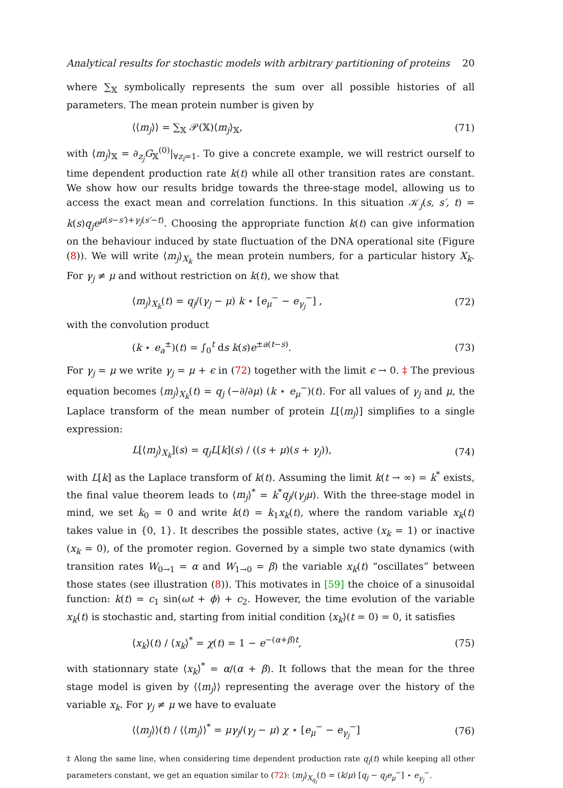Analytical results for stochastic models with arbitrary partitioning of proteins 20
where ∑<sub>𝕏</sub> symbolically represents the sum over all possible histories of all parameters. The mean protein number is given by
⟨⟨m<sub>j</sub>⟩⟩ = ∑<sub>𝕏</sub> 𝒫(𝕏)⟨m<sub>j</sub>⟩<sub>𝕏</sub>, (71)
with ⟨m<sub>j</sub>⟩<sub>𝕏</sub> = ∂<sub>z<sub>j</sub></sub>G<sub>𝕏</sub><sup>(0)</sup>|<sub>∀z<sub>i</sub>=1</sub>. To give a concrete example, we will restrict ourself to time dependent production rate k(t) while all other transition rates are constant. We show how our results bridge towards the three-stage model, allowing us to access the exact mean and correlation functions. In this situation 𝒦<sub>j</sub>(s, s′, t) = k(s)q<sub>j</sub>e<sup>μ(s−s′)+γ<sub>j</sub>(s′−t)</sup>. Choosing the appropriate function k(t) can give information on the behaviour induced by state fluctuation of the DNA operational site (Figure (8)). We will write ⟨m<sub>j</sub>⟩<sub>X<sub>k</sub></sub> the mean protein numbers, for a particular history X<sub>k</sub>. For γ<sub>j</sub> ≠ μ and without restriction on k(t), we show that
⟨m<sub>j</sub>⟩<sub>X<sub>k</sub></sub>(t) = q<sub>j</sub>/(γ<sub>j</sub> − μ) k ⋆ [e<sub>μ</sub><sup>−</sup> − e<sub>γ<sub>j</sub></sub><sup>−</sup>] , (72)
with the convolution product
(k ⋆ e<sub>a</sub><sup>±</sup>)(t) = ∫<sub>0</sub><sup>t</sup> ds k(s)e<sup>±a(t−s)</sup>. (73)
For γ<sub>j</sub> = μ we write γ<sub>j</sub> = μ + ϵ in (72) together with the limit ϵ → 0. ‡ The previous equation becomes ⟨m<sub>j</sub>⟩<sub>X<sub>k</sub></sub>(t) = q<sub>j</sub> (−∂/∂μ) (k ⋆ e<sub>μ</sub><sup>−</sup>)(t). For all values of γ<sub>j</sub> and μ, the Laplace transform of the mean number of protein L[⟨m<sub>j</sub>⟩] simplifies to a single expression:
L[⟨m<sub>j</sub>⟩<sub>X<sub>k</sub></sub>](s) = q<sub>j</sub>L[k](s) / ((s + μ)(s + γ<sub>j</sub>)), (74)
with L[k] as the Laplace transform of k(t). Assuming the limit k(t → ∞) = k<sup>*</sup> exists, the final value theorem leads to ⟨m<sub>j</sub>⟩<sup>*</sup> = k<sup>*</sup>q<sub>j</sub>/(γ<sub>j</sub>μ). With the three-stage model in mind, we set k<sub>0</sub> = 0 and write k(t) = k<sub>1</sub>x<sub>k</sub>(t), where the random variable x<sub>k</sub>(t) takes value in {0, 1}. It describes the possible states, active (x<sub>k</sub> = 1) or inactive (x<sub>k</sub> = 0), of the promoter region. Governed by a simple two state dynamics (with transition rates W<sub>0→1</sub> = α and W<sub>1→0</sub> = β) the variable x<sub>k</sub>(t) “oscillates” between those states (see illustration (8)). This motivates in [59] the choice of a sinusoidal function: k(t) = c<sub>1</sub> sin(ωt + ϕ) + c<sub>2</sub>. However, the time evolution of the variable x<sub>k</sub>(t) is stochastic and, starting from initial condition ⟨x<sub>k</sub>⟩(t = 0) = 0, it satisfies
⟨x<sub>k</sub>⟩(t) / ⟨x<sub>k</sub>⟩<sup>*</sup> = χ(t) = 1 − e<sup>−(α+β)t</sup>, (75)
with stationnary state ⟨x<sub>k</sub>⟩<sup>*</sup> = α/(α + β). It follows that the mean for the three stage model is given by ⟨⟨m<sub>j</sub>⟩⟩ representing the average over the history of the variable x<sub>k</sub>. For γ<sub>j</sub> ≠ μ we have to evaluate
⟨⟨m<sub>j</sub>⟩⟩(t) / ⟨⟨m<sub>j</sub>⟩⟩<sup>*</sup> = μγ<sub>j</sub>/(γ<sub>j</sub> − μ) χ ⋆ [e<sub>μ</sub><sup>−</sup> − e<sub>γ<sub>j</sub></sub><sup>−</sup>] (76)
‡ Along the same line, when considering time dependent production rate q<sub>j</sub>(t) while keeping all other parameters constant, we get an equation similar to (72): ⟨m<sub>j</sub>⟩<sub>X<sub>q<sub>j</sub></sub></sub>(t) = (k/μ) [q<sub>j</sub> − q<sub>j</sub>e<sub>μ</sub><sup>−</sup>] ⋆ e<sub>γ<sub>j</sub></sub><sup>−</sup>.